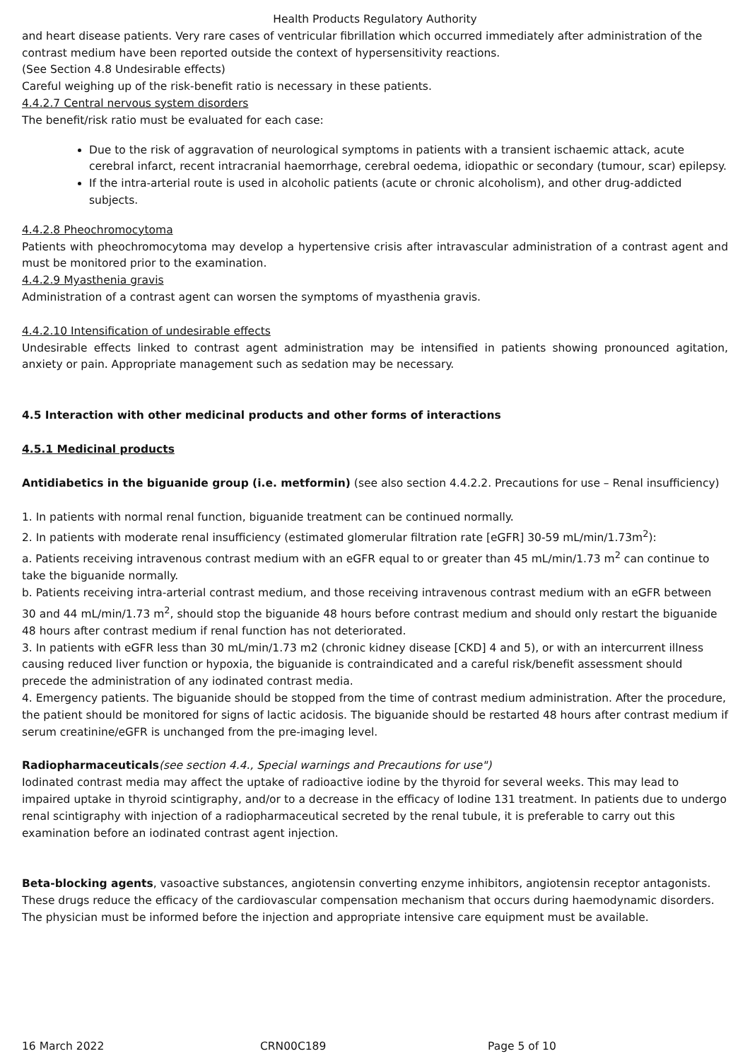Health Products Regulatory Authority
and heart disease patients. Very rare cases of ventricular fibrillation which occurred immediately after administration of the contrast medium have been reported outside the context of hypersensitivity reactions.
(See Section 4.8 Undesirable effects)
Careful weighing up of the risk-benefit ratio is necessary in these patients.
4.4.2.7 Central nervous system disorders
The benefit/risk ratio must be evaluated for each case:
Due to the risk of aggravation of neurological symptoms in patients with a transient ischaemic attack, acute cerebral infarct, recent intracranial haemorrhage, cerebral oedema, idiopathic or secondary (tumour, scar) epilepsy.
If the intra-arterial route is used in alcoholic patients (acute or chronic alcoholism), and other drug-addicted subjects.
4.4.2.8 Pheochromocytoma
Patients with pheochromocytoma may develop a hypertensive crisis after intravascular administration of a contrast agent and must be monitored prior to the examination.
4.4.2.9 Myasthenia gravis
Administration of a contrast agent can worsen the symptoms of myasthenia gravis.
4.4.2.10 Intensification of undesirable effects
Undesirable effects linked to contrast agent administration may be intensified in patients showing pronounced agitation, anxiety or pain. Appropriate management such as sedation may be necessary.
4.5 Interaction with other medicinal products and other forms of interactions
4.5.1 Medicinal products
Antidiabetics in the biguanide group (i.e. metformin) (see also section 4.4.2.2. Precautions for use – Renal insufficiency)
1. In patients with normal renal function, biguanide treatment can be continued normally.
2. In patients with moderate renal insufficiency (estimated glomerular filtration rate [eGFR] 30-59 mL/min/1.73m<sup>2</sup>):
a. Patients receiving intravenous contrast medium with an eGFR equal to or greater than 45 mL/min/1.73 m<sup>2</sup> can continue to take the biguanide normally.
b. Patients receiving intra-arterial contrast medium, and those receiving intravenous contrast medium with an eGFR between 30 and 44 mL/min/1.73 m<sup>2</sup>, should stop the biguanide 48 hours before contrast medium and should only restart the biguanide 48 hours after contrast medium if renal function has not deteriorated.
3. In patients with eGFR less than 30 mL/min/1.73 m2 (chronic kidney disease [CKD] 4 and 5), or with an intercurrent illness causing reduced liver function or hypoxia, the biguanide is contraindicated and a careful risk/benefit assessment should precede the administration of any iodinated contrast media.
4. Emergency patients. The biguanide should be stopped from the time of contrast medium administration. After the procedure, the patient should be monitored for signs of lactic acidosis. The biguanide should be restarted 48 hours after contrast medium if serum creatinine/eGFR is unchanged from the pre-imaging level.
Radiopharmaceuticals(see section 4.4., Special warnings and Precautions for use")
Iodinated contrast media may affect the uptake of radioactive iodine by the thyroid for several weeks. This may lead to impaired uptake in thyroid scintigraphy, and/or to a decrease in the efficacy of Iodine 131 treatment. In patients due to undergo renal scintigraphy with injection of a radiopharmaceutical secreted by the renal tubule, it is preferable to carry out this examination before an iodinated contrast agent injection.
Beta-blocking agents, vasoactive substances, angiotensin converting enzyme inhibitors, angiotensin receptor antagonists. These drugs reduce the efficacy of the cardiovascular compensation mechanism that occurs during haemodynamic disorders. The physician must be informed before the injection and appropriate intensive care equipment must be available.
16 March 2022 CRN00C189 Page 5 of 10